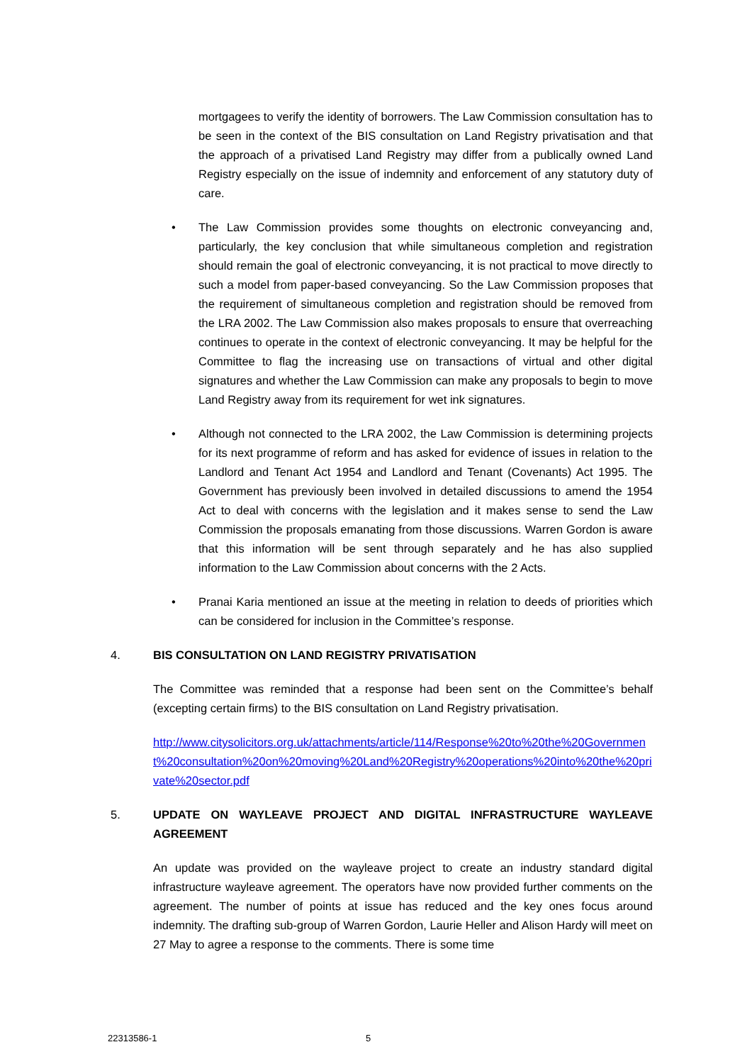mortgagees to verify the identity of borrowers. The Law Commission consultation has to be seen in the context of the BIS consultation on Land Registry privatisation and that the approach of a privatised Land Registry may differ from a publically owned Land Registry especially on the issue of indemnity and enforcement of any statutory duty of care.
• The Law Commission provides some thoughts on electronic conveyancing and, particularly, the key conclusion that while simultaneous completion and registration should remain the goal of electronic conveyancing, it is not practical to move directly to such a model from paper-based conveyancing. So the Law Commission proposes that the requirement of simultaneous completion and registration should be removed from the LRA 2002. The Law Commission also makes proposals to ensure that overreaching continues to operate in the context of electronic conveyancing. It may be helpful for the Committee to flag the increasing use on transactions of virtual and other digital signatures and whether the Law Commission can make any proposals to begin to move Land Registry away from its requirement for wet ink signatures.
• Although not connected to the LRA 2002, the Law Commission is determining projects for its next programme of reform and has asked for evidence of issues in relation to the Landlord and Tenant Act 1954 and Landlord and Tenant (Covenants) Act 1995. The Government has previously been involved in detailed discussions to amend the 1954 Act to deal with concerns with the legislation and it makes sense to send the Law Commission the proposals emanating from those discussions. Warren Gordon is aware that this information will be sent through separately and he has also supplied information to the Law Commission about concerns with the 2 Acts.
• Pranai Karia mentioned an issue at the meeting in relation to deeds of priorities which can be considered for inclusion in the Committee’s response.
4. BIS CONSULTATION ON LAND REGISTRY PRIVATISATION
The Committee was reminded that a response had been sent on the Committee’s behalf (excepting certain firms) to the BIS consultation on Land Registry privatisation.
http://www.citysolicitors.org.uk/attachments/article/114/Response%20to%20the%20Government%20consultation%20on%20moving%20Land%20Registry%20operations%20into%20the%20private%20sector.pdf
5. UPDATE ON WAYLEAVE PROJECT AND DIGITAL INFRASTRUCTURE WAYLEAVE AGREEMENT
An update was provided on the wayleave project to create an industry standard digital infrastructure wayleave agreement. The operators have now provided further comments on the agreement. The number of points at issue has reduced and the key ones focus around indemnity. The drafting sub-group of Warren Gordon, Laurie Heller and Alison Hardy will meet on 27 May to agree a response to the comments. There is some time
22313586-1 5